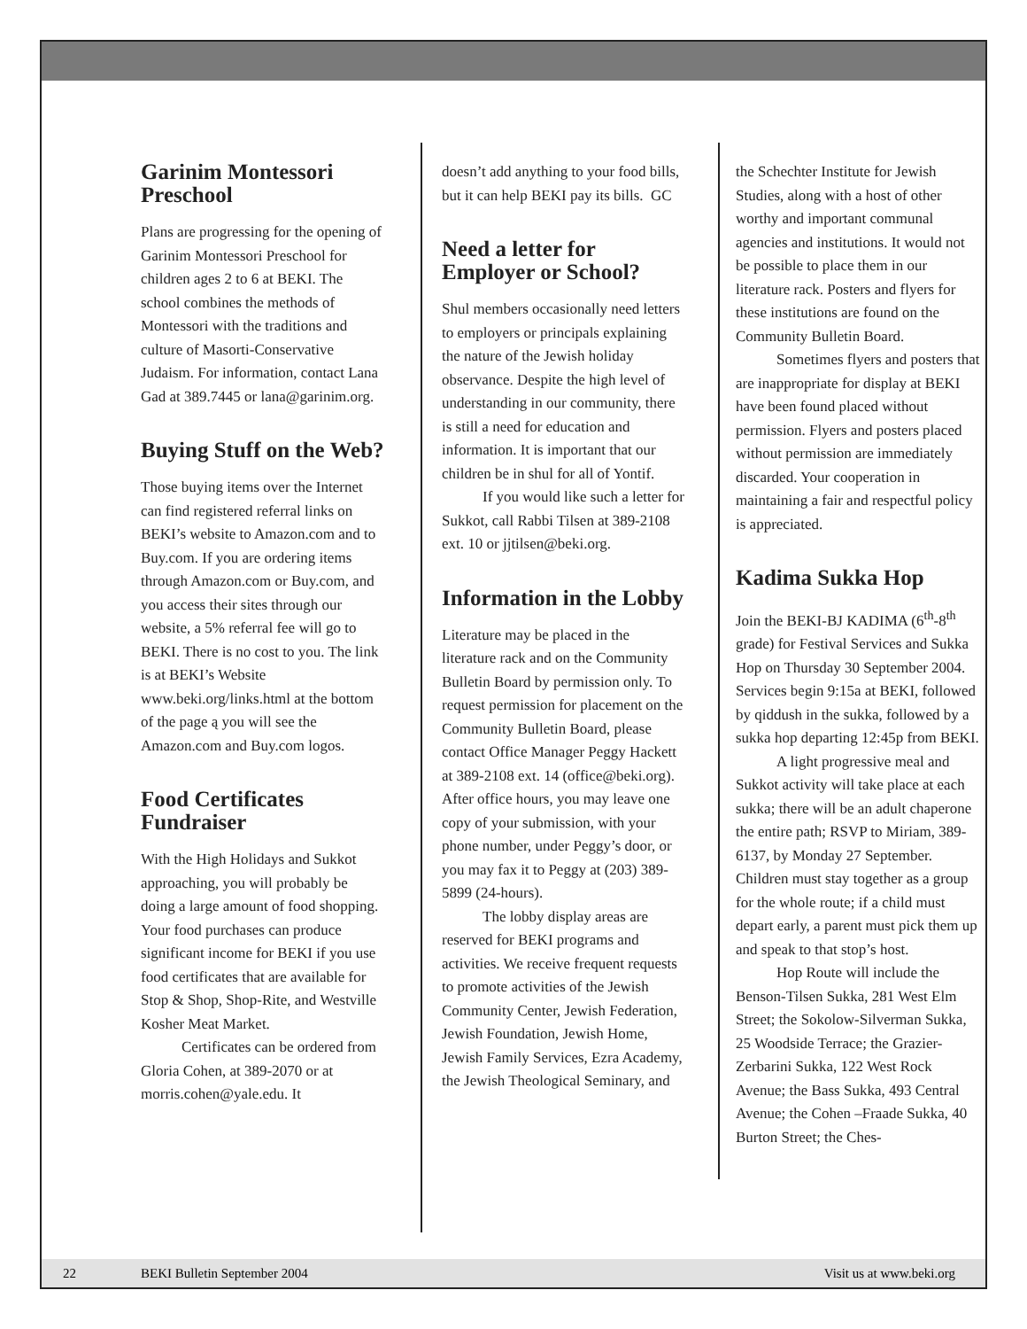Garinim Montessori Preschool
Plans are progressing for the opening of Garinim Montessori Preschool for children ages 2 to 6 at BEKI. The school combines the methods of Montessori with the traditions and culture of Masorti-Conservative Judaism. For information, contact Lana Gad at 389.7445 or lana@garinim.org.
Buying Stuff on the Web?
Those buying items over the Internet can find registered referral links on BEKI’s website to Amazon.com and to Buy.com. If you are ordering items through Amazon.com or Buy.com, and you access their sites through our website, a 5% referral fee will go to BEKI. There is no cost to you. The link is at BEKI’s Website www.beki.org/links.html at the bottom of the page ą you will see the Amazon.com and Buy.com logos.
Food Certificates Fundraiser
With the High Holidays and Sukkot approaching, you will probably be doing a large amount of food shopping. Your food purchases can produce significant income for BEKI if you use food certificates that are available for Stop & Shop, Shop-Rite, and Westville Kosher Meat Market.
Certificates can be ordered from Gloria Cohen, at 389-2070 or at morris.cohen@yale.edu. It
doesn’t add anything to your food bills, but it can help BEKI pay its bills. GC
Need a letter for Employer or School?
Shul members occasionally need letters to employers or principals explaining the nature of the Jewish holiday observance. Despite the high level of understanding in our community, there is still a need for education and information. It is important that our children be in shul for all of Yontif.
If you would like such a letter for Sukkot, call Rabbi Tilsen at 389-2108 ext. 10 or jjtilsen@beki.org.
Information in the Lobby
Literature may be placed in the literature rack and on the Community Bulletin Board by permission only. To request permission for placement on the Community Bulletin Board, please contact Office Manager Peggy Hackett at 389-2108 ext. 14 (office@beki.org). After office hours, you may leave one copy of your submission, with your phone number, under Peggy’s door, or you may fax it to Peggy at (203) 389-5899 (24-hours).
The lobby display areas are reserved for BEKI programs and activities. We receive frequent requests to promote activities of the Jewish Community Center, Jewish Federation, Jewish Foundation, Jewish Home, Jewish Family Services, Ezra Academy, the Jewish Theological Seminary, and
the Schechter Institute for Jewish Studies, along with a host of other worthy and important communal agencies and institutions. It would not be possible to place them in our literature rack. Posters and flyers for these institutions are found on the Community Bulletin Board.
Sometimes flyers and posters that are inappropriate for display at BEKI have been found placed without permission. Flyers and posters placed without permission are immediately discarded. Your cooperation in maintaining a fair and respectful policy is appreciated.
Kadima Sukka Hop
Join the BEKI-BJ KADIMA (6<sup>th</sup>-8<sup>th</sup> grade) for Festival Services and Sukka Hop on Thursday 30 September 2004. Services begin 9:15a at BEKI, followed by qiddush in the sukka, followed by a sukka hop departing 12:45p from BEKI.
A light progressive meal and Sukkot activity will take place at each sukka; there will be an adult chaperone the entire path; RSVP to Miriam, 389-6137, by Monday 27 September. Children must stay together as a group for the whole route; if a child must depart early, a parent must pick them up and speak to that stop’s host.
Hop Route will include the Benson-Tilsen Sukka, 281 West Elm Street; the Sokolow-Silverman Sukka, 25 Woodside Terrace; the Grazier-Zerbarini Sukka, 122 West Rock Avenue; the Bass Sukka, 493 Central Avenue; the Cohen –Fraade Sukka, 40 Burton Street; the Ches-
22 BEKI Bulletin September 2004 Visit us at www.beki.org